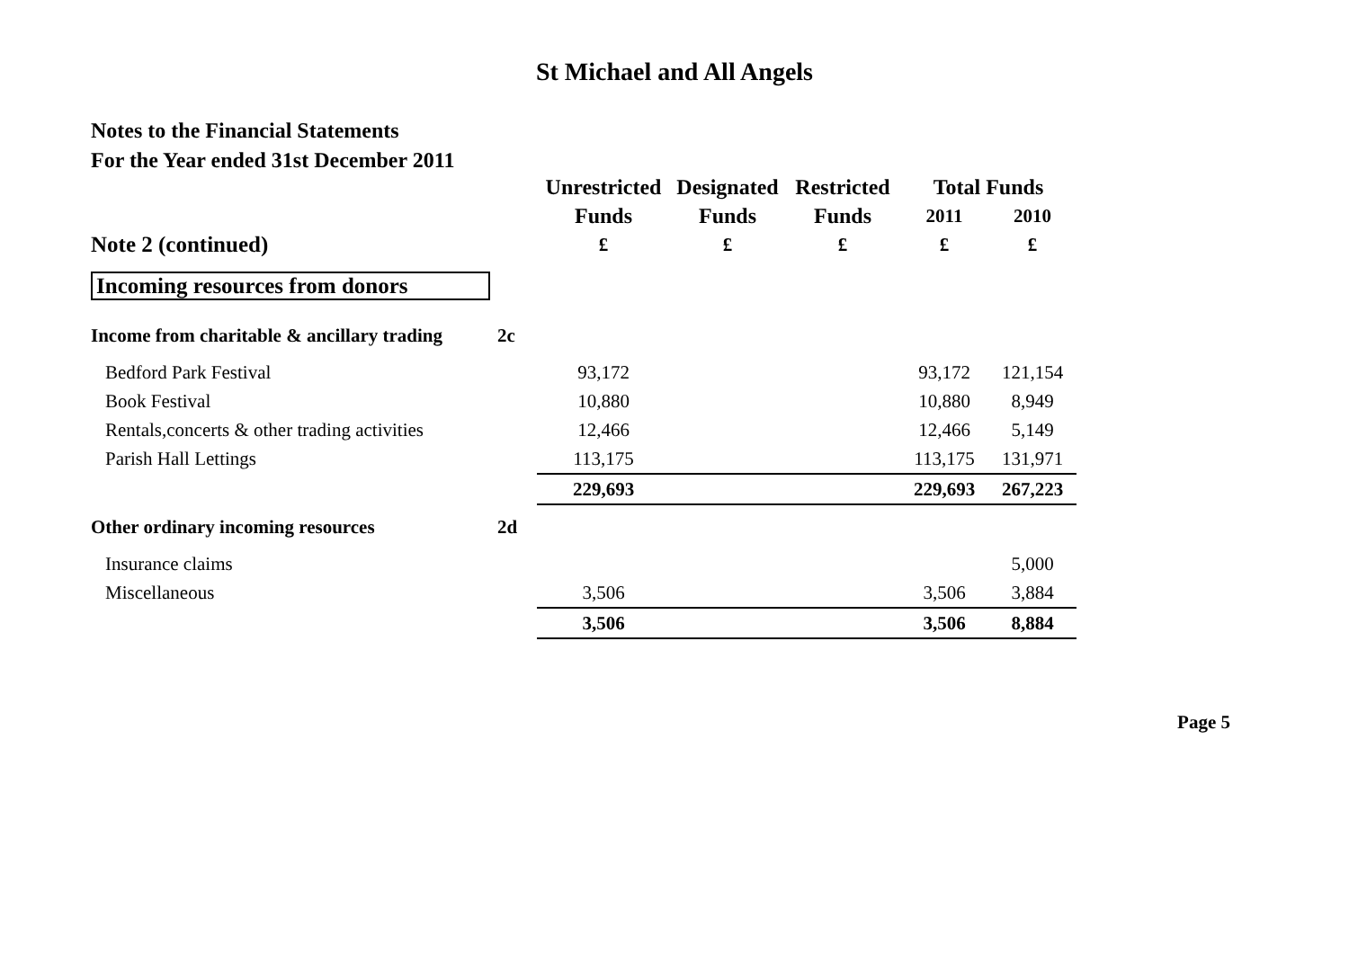St Michael and All Angels
Notes to the Financial Statements
For the Year ended 31st December 2011
| | | Unrestricted | Designated | Restricted | Total Funds | |
| --- | --- | --- | --- | --- | --- | --- |
| | | Funds | Funds | Funds | 2011 | 2010 |
| Note 2 (continued) | | £ | £ | £ | £ | £ |
| Incoming resources from donors | | | | | | |
| Income from charitable & ancillary trading | 2c | | | | | |
| Bedford Park Festival | | 93,172 | | | 93,172 | 121,154 |
| Book Festival | | 10,880 | | | 10,880 | 8,949 |
| Rentals,concerts & other trading activities | | 12,466 | | | 12,466 | 5,149 |
| Parish Hall Lettings | | 113,175 | | | 113,175 | 131,971 |
| | | 229,693 | | | 229,693 | 267,223 |
| Other ordinary incoming resources | 2d | | | | | |
| Insurance claims | | | | | | 5,000 |
| Miscellaneous | | 3,506 | | | 3,506 | 3,884 |
| | | 3,506 | | | 3,506 | 8,884 |
Page 5